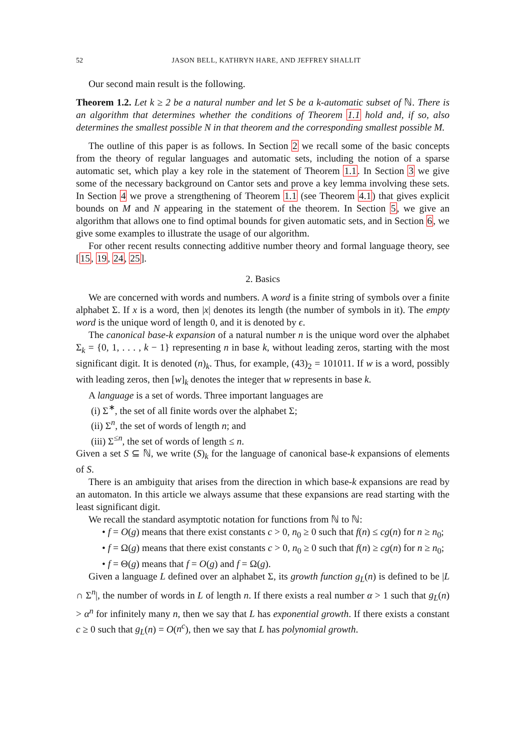52 JASON BELL, KATHRYN HARE, AND JEFFREY SHALLIT
Our second main result is the following.
Theorem 1.2. Let k ≥ 2 be a natural number and let S be a k-automatic subset of ℕ. There is an algorithm that determines whether the conditions of Theorem 1.1 hold and, if so, also determines the smallest possible N in that theorem and the corresponding smallest possible M.
The outline of this paper is as follows. In Section 2 we recall some of the basic concepts from the theory of regular languages and automatic sets, including the notion of a sparse automatic set, which play a key role in the statement of Theorem 1.1. In Section 3 we give some of the necessary background on Cantor sets and prove a key lemma involving these sets. In Section 4 we prove a strengthening of Theorem 1.1 (see Theorem 4.1) that gives explicit bounds on M and N appearing in the statement of the theorem. In Section 5, we give an algorithm that allows one to find optimal bounds for given automatic sets, and in Section 6, we give some examples to illustrate the usage of our algorithm.
For other recent results connecting additive number theory and formal language theory, see [15, 19, 24, 25].
2. Basics
We are concerned with words and numbers. A word is a finite string of symbols over a finite alphabet Σ. If x is a word, then |x| denotes its length (the number of symbols in it). The empty word is the unique word of length 0, and it is denoted by ϵ.
The canonical base-k expansion of a natural number n is the unique word over the alphabet Σ<sub>k</sub> = {0, 1, . . . , k − 1} representing n in base k, without leading zeros, starting with the most significant digit. It is denoted (n)<sub>k</sub>. Thus, for example, (43)<sub>2</sub> = 101011. If w is a word, possibly with leading zeros, then [w]<sub>k</sub> denotes the integer that w represents in base k.
A language is a set of words. Three important languages are
(i) Σ<sup>∗</sup>, the set of all finite words over the alphabet Σ;
(ii) Σ<sup>n</sup>, the set of words of length n; and
(iii) Σ<sup>≤n</sup>, the set of words of length ≤ n.
Given a set S ⊆ ℕ, we write (S)<sub>k</sub> for the language of canonical base-k expansions of elements of S.
There is an ambiguity that arises from the direction in which base-k expansions are read by an automaton. In this article we always assume that these expansions are read starting with the least significant digit.
We recall the standard asymptotic notation for functions from ℕ to ℕ:
• f = O(g) means that there exist constants c > 0, n<sub>0</sub> ≥ 0 such that f(n) ≤ cg(n) for n ≥ n<sub>0</sub>;
• f = Ω(g) means that there exist constants c > 0, n<sub>0</sub> ≥ 0 such that f(n) ≥ cg(n) for n ≥ n<sub>0</sub>;
• f = Θ(g) means that f = O(g) and f = Ω(g).
Given a language L defined over an alphabet Σ, its growth function g<sub>L</sub>(n) is defined to be |L ∩ Σ<sup>n</sup>|, the number of words in L of length n. If there exists a real number α > 1 such that g<sub>L</sub>(n) > α<sup>n</sup> for infinitely many n, then we say that L has exponential growth. If there exists a constant c ≥ 0 such that g<sub>L</sub>(n) = O(n<sup>c</sup>), then we say that L has polynomial growth.